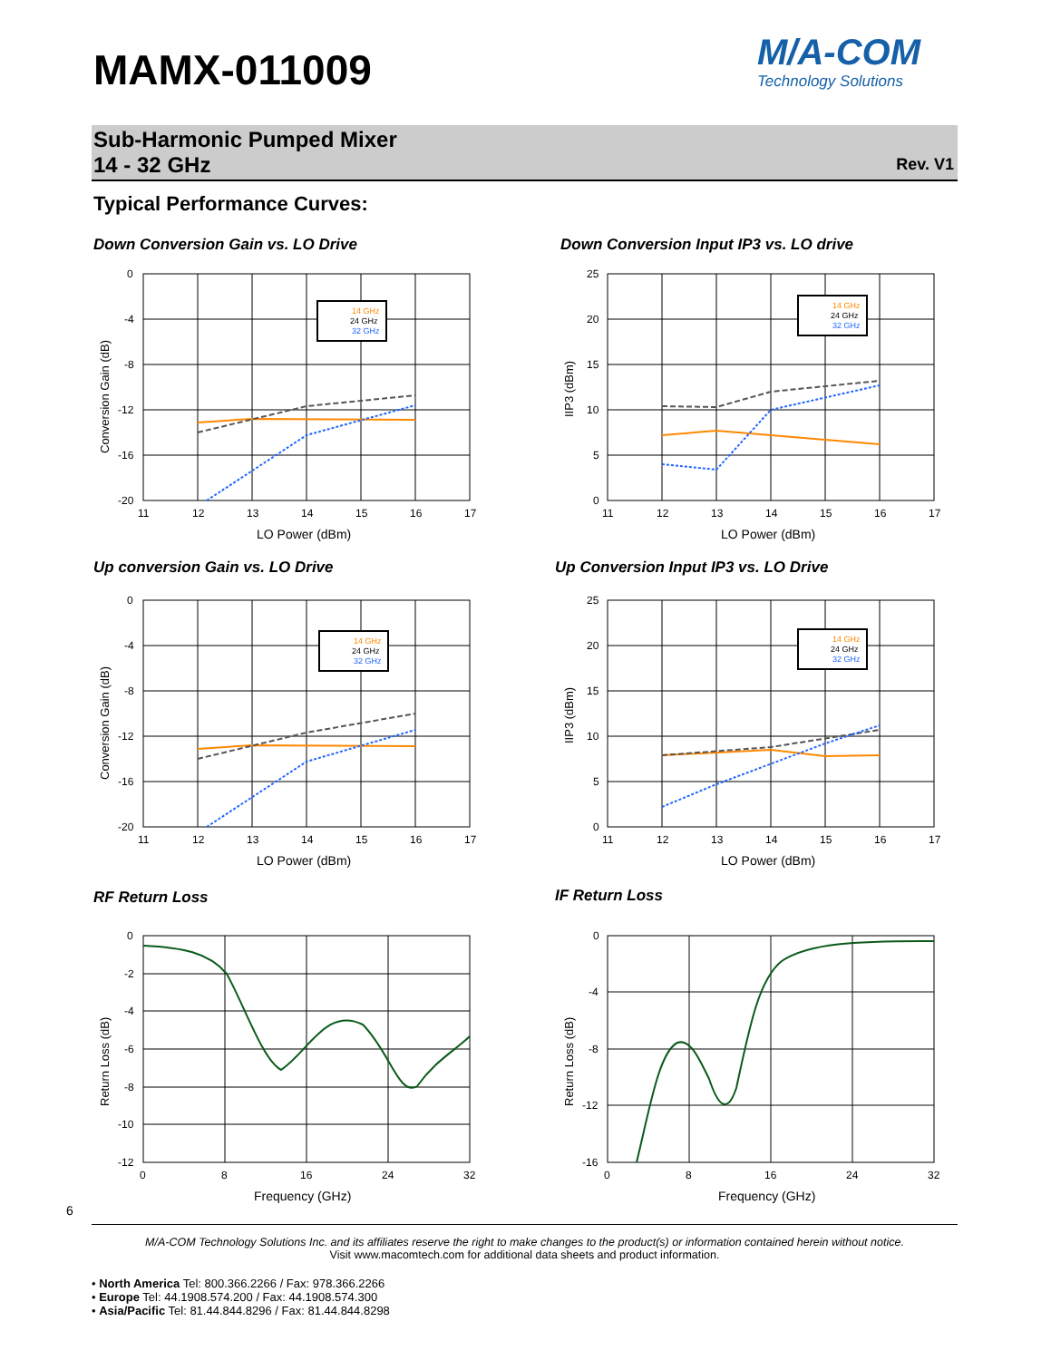MAMX-011009
M/A-COM
Technology Solutions
Sub-Harmonic Pumped Mixer
14 - 32 GHz
Rev. V1
Typical Performance Curves:
Down Conversion Gain vs. LO Drive
Down Conversion Input IP3 vs. LO drive
Up conversion Gain vs. LO Drive
Up Conversion Input IP3 vs. LO Drive
RF Return Loss IF Return Loss
0
-4
-8
-12
-16
-20
11
12
13
14
15
16
17
LO Power (dBm)
Conversion Gain (dB)
14 GHz
24 GHz
32 GHz
25
20
15
10
5
0
11
12
13
14
15
16
17
LO Power (dBm)
IIP3 (dBm)
14 GHz
24 GHz
32 GHz
0
-4
-8
-12
-16
-20
11
12
13
14
15
16
17
LO Power (dBm)
Conversion Gain (dB)
14 GHz
24 GHz
32 GHz
25
20
15
10
5
0
11
12
13
14
15
16
17
LO Power (dBm)
IIP3 (dBm)
14 GHz
24 GHz
32 GHz
0
-2
-4
-6
-8
-10
-12
0
8
16
24
32
Frequency (GHz)
Return Loss (dB)
0
-4
-8
-12
-16
0
8
16
24
32
Frequency (GHz)
Return Loss (dB)
6
M/A-COM Technology Solutions Inc. and its affiliates reserve the right to make changes to the product(s) or information contained herein without notice.
Visit www.macomtech.com for additional data sheets and product information.
• North America Tel: 800.366.2266 / Fax: 978.366.2266
• Europe Tel: 44.1908.574.200 / Fax: 44.1908.574.300
• Asia/Pacific Tel: 81.44.844.8296 / Fax: 81.44.844.8298